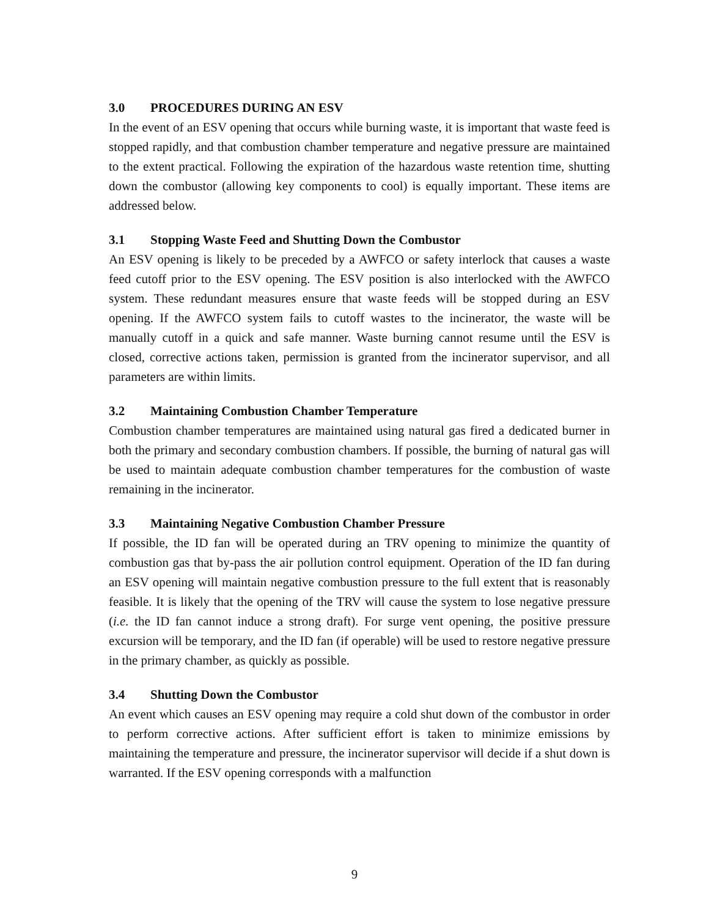3.0 PROCEDURES DURING AN ESV
In the event of an ESV opening that occurs while burning waste, it is important that waste feed is stopped rapidly, and that combustion chamber temperature and negative pressure are maintained to the extent practical. Following the expiration of the hazardous waste retention time, shutting down the combustor (allowing key components to cool) is equally important. These items are addressed below.
3.1 Stopping Waste Feed and Shutting Down the Combustor
An ESV opening is likely to be preceded by a AWFCO or safety interlock that causes a waste feed cutoff prior to the ESV opening. The ESV position is also interlocked with the AWFCO system. These redundant measures ensure that waste feeds will be stopped during an ESV opening. If the AWFCO system fails to cutoff wastes to the incinerator, the waste will be manually cutoff in a quick and safe manner. Waste burning cannot resume until the ESV is closed, corrective actions taken, permission is granted from the incinerator supervisor, and all parameters are within limits.
3.2 Maintaining Combustion Chamber Temperature
Combustion chamber temperatures are maintained using natural gas fired a dedicated burner in both the primary and secondary combustion chambers. If possible, the burning of natural gas will be used to maintain adequate combustion chamber temperatures for the combustion of waste remaining in the incinerator.
3.3 Maintaining Negative Combustion Chamber Pressure
If possible, the ID fan will be operated during an TRV opening to minimize the quantity of combustion gas that by-pass the air pollution control equipment. Operation of the ID fan during an ESV opening will maintain negative combustion pressure to the full extent that is reasonably feasible. It is likely that the opening of the TRV will cause the system to lose negative pressure (i.e. the ID fan cannot induce a strong draft). For surge vent opening, the positive pressure excursion will be temporary, and the ID fan (if operable) will be used to restore negative pressure in the primary chamber, as quickly as possible.
3.4 Shutting Down the Combustor
An event which causes an ESV opening may require a cold shut down of the combustor in order to perform corrective actions. After sufficient effort is taken to minimize emissions by maintaining the temperature and pressure, the incinerator supervisor will decide if a shut down is warranted. If the ESV opening corresponds with a malfunction
9